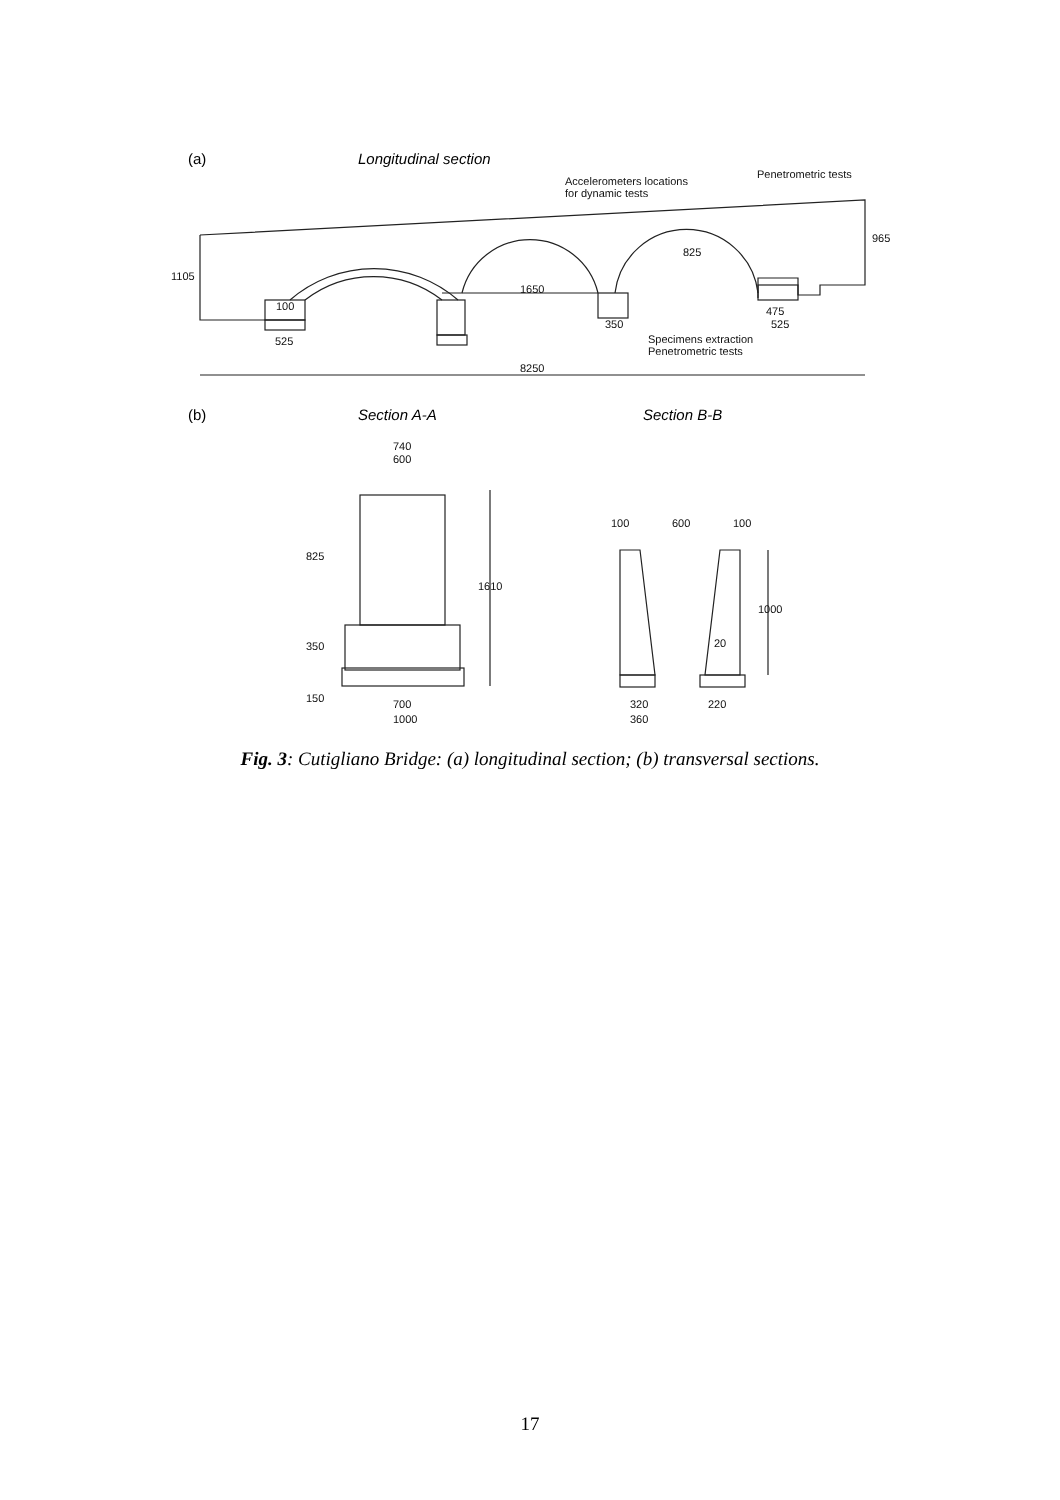(a) Longitudinal section
Accelerometers locations
for dynamic tests
Penetrometric tests
1650
825
1105
965
100
525
350
475
525
Specimens extraction
Penetrometric tests
8250
(b) Section A-A Section B-B
740
600
825
350
150
1610
700
1000
100 600 100
20
1000
320 220
360
Fig. 3: Cutigliano Bridge: (a) longitudinal section; (b) transversal sections.
17